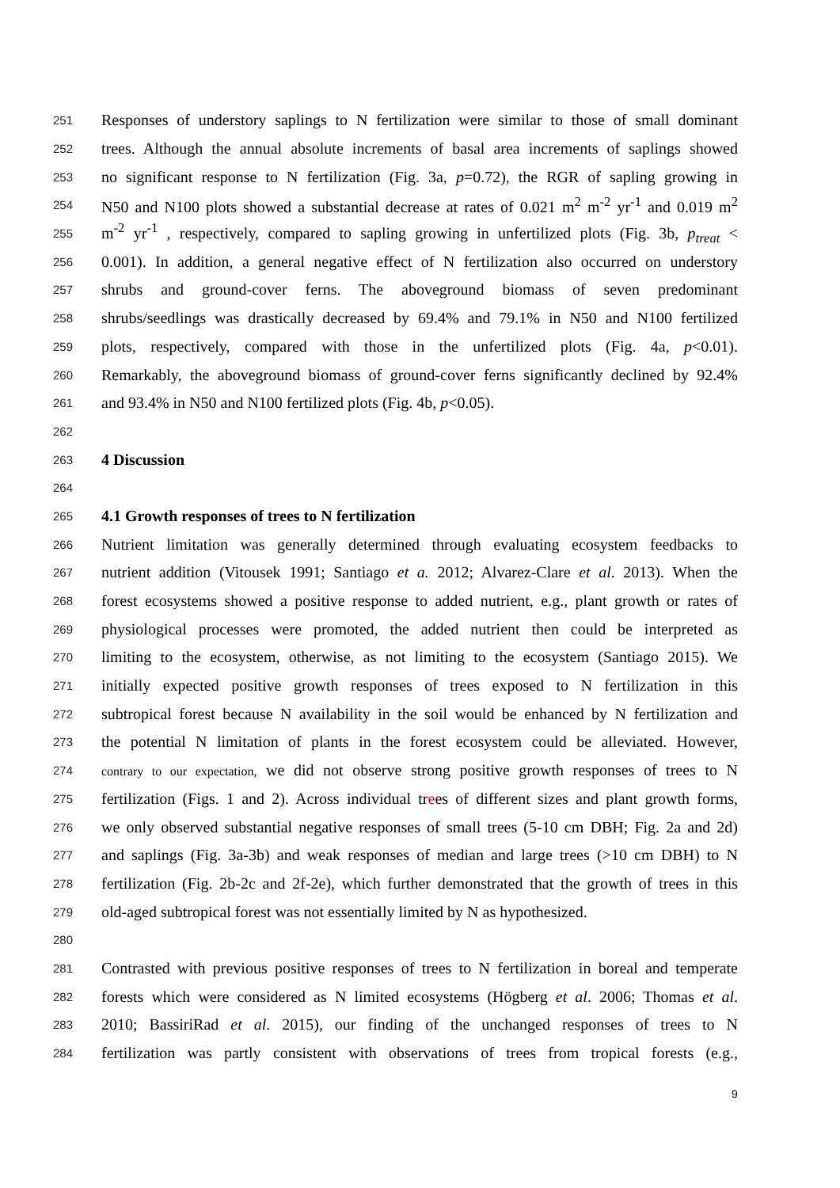251 Responses of understory saplings to N fertilization were similar to those of small dominant
252 trees. Although the annual absolute increments of basal area increments of saplings showed
253 no significant response to N fertilization (Fig. 3a, p=0.72), the RGR of sapling growing in
254 N50 and N100 plots showed a substantial decrease at rates of 0.021 m<sup>2</sup> m<sup>-2</sup> yr<sup>-1</sup> and 0.019 m<sup>2</sup>
255 m<sup>-2</sup> yr<sup>-1</sup> , respectively, compared to sapling growing in unfertilized plots (Fig. 3b, p<sub>treat</sub> <
256 0.001). In addition, a general negative effect of N fertilization also occurred on understory
257 shrubs and ground-cover ferns. The aboveground biomass of seven predominant
258 shrubs/seedlings was drastically decreased by 69.4% and 79.1% in N50 and N100 fertilized
259 plots, respectively, compared with those in the unfertilized plots (Fig. 4a, p<0.01).
260 Remarkably, the aboveground biomass of ground-cover ferns significantly declined by 92.4%
261 and 93.4% in N50 and N100 fertilized plots (Fig. 4b, p<0.05).
262
263 4 Discussion
264
265 4.1 Growth responses of trees to N fertilization
266 Nutrient limitation was generally determined through evaluating ecosystem feedbacks to
267 nutrient addition (Vitousek 1991; Santiago et a. 2012; Alvarez-Clare et al. 2013). When the
268 forest ecosystems showed a positive response to added nutrient, e.g., plant growth or rates of
269 physiological processes were promoted, the added nutrient then could be interpreted as
270 limiting to the ecosystem, otherwise, as not limiting to the ecosystem (Santiago 2015). We
271 initially expected positive growth responses of trees exposed to N fertilization in this
272 subtropical forest because N availability in the soil would be enhanced by N fertilization and
273 the potential N limitation of plants in the forest ecosystem could be alleviated. However,
274 contrary to our expectation, we did not observe strong positive growth responses of trees to N
275 fertilization (Figs. 1 and 2). Across individual trees of different sizes and plant growth forms,
276 we only observed substantial negative responses of small trees (5-10 cm DBH; Fig. 2a and 2d)
277 and saplings (Fig. 3a-3b) and weak responses of median and large trees (>10 cm DBH) to N
278 fertilization (Fig. 2b-2c and 2f-2e), which further demonstrated that the growth of trees in this
279 old-aged subtropical forest was not essentially limited by N as hypothesized.
280
281 Contrasted with previous positive responses of trees to N fertilization in boreal and temperate
282 forests which were considered as N limited ecosystems (Högberg et al. 2006; Thomas et al.
283 2010; BassiriRad et al. 2015), our finding of the unchanged responses of trees to N
284 fertilization was partly consistent with observations of trees from tropical forests (e.g.,
9